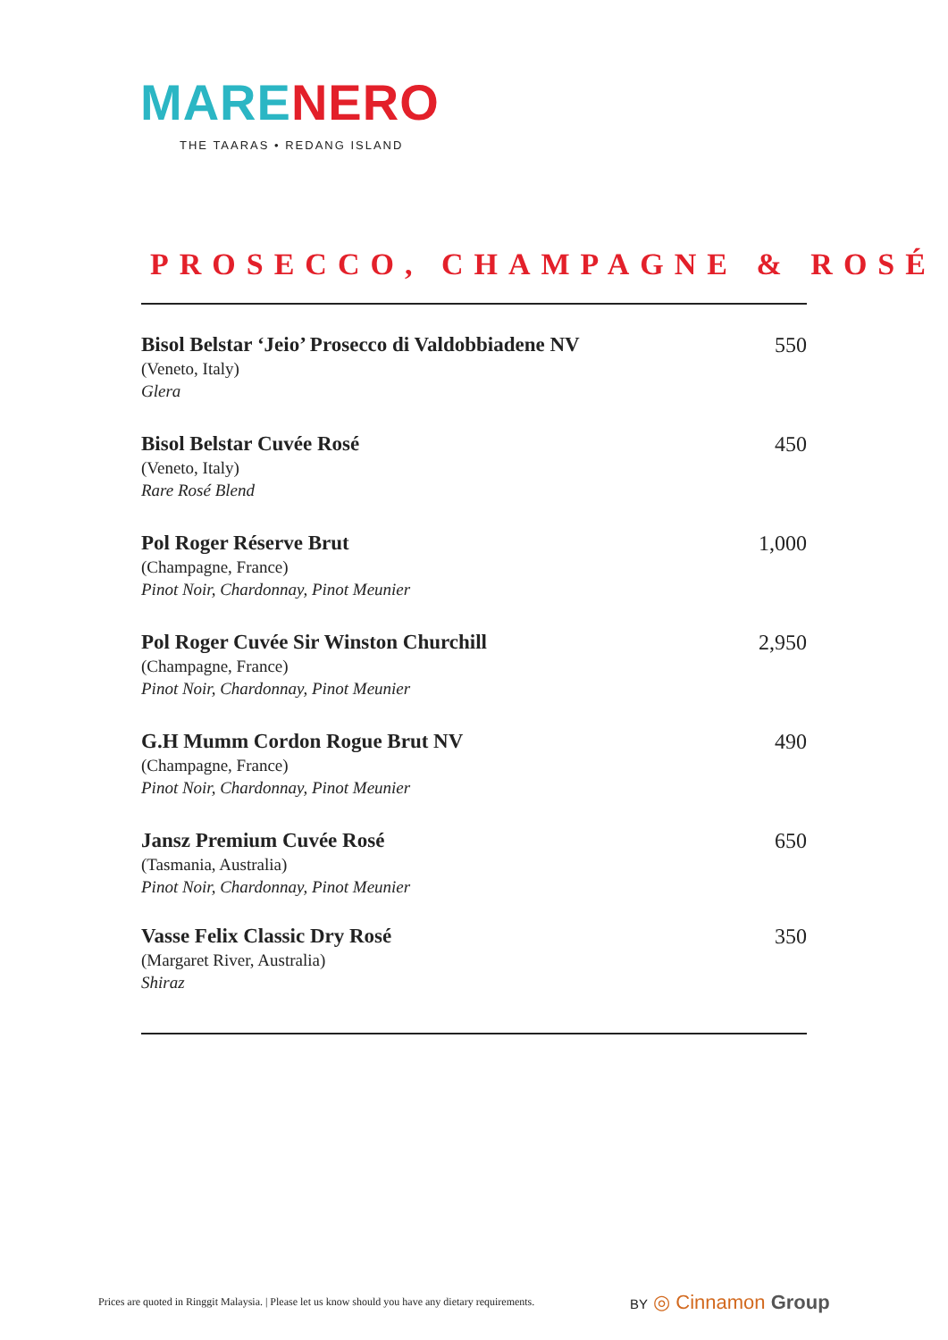MARE NERO
THE TAARAS • REDANG ISLAND
PROSECCO, CHAMPAGNE & ROSÉ
Bisol Belstar ‘Jeio’ Prosecco di Valdobbiadene NV
(Veneto, Italy)
Glera
550
Bisol Belstar Cuvée Rosé
(Veneto, Italy)
Rare Rosé Blend
450
Pol Roger Réserve Brut
(Champagne, France)
Pinot Noir, Chardonnay, Pinot Meunier
1,000
Pol Roger Cuvée Sir Winston Churchill
(Champagne, France)
Pinot Noir, Chardonnay, Pinot Meunier
2,950
G.H Mumm Cordon Rogue Brut NV
(Champagne, France)
Pinot Noir, Chardonnay, Pinot Meunier
490
Jansz Premium Cuvée Rosé
(Tasmania, Australia)
Pinot Noir, Chardonnay, Pinot Meunier
650
Vasse Felix Classic Dry Rosé
(Margaret River, Australia)
Shiraz
350
Prices are quoted in Ringgit Malaysia. | Please let us know should you have any dietary requirements.
BY ◎ Cinnamon Group